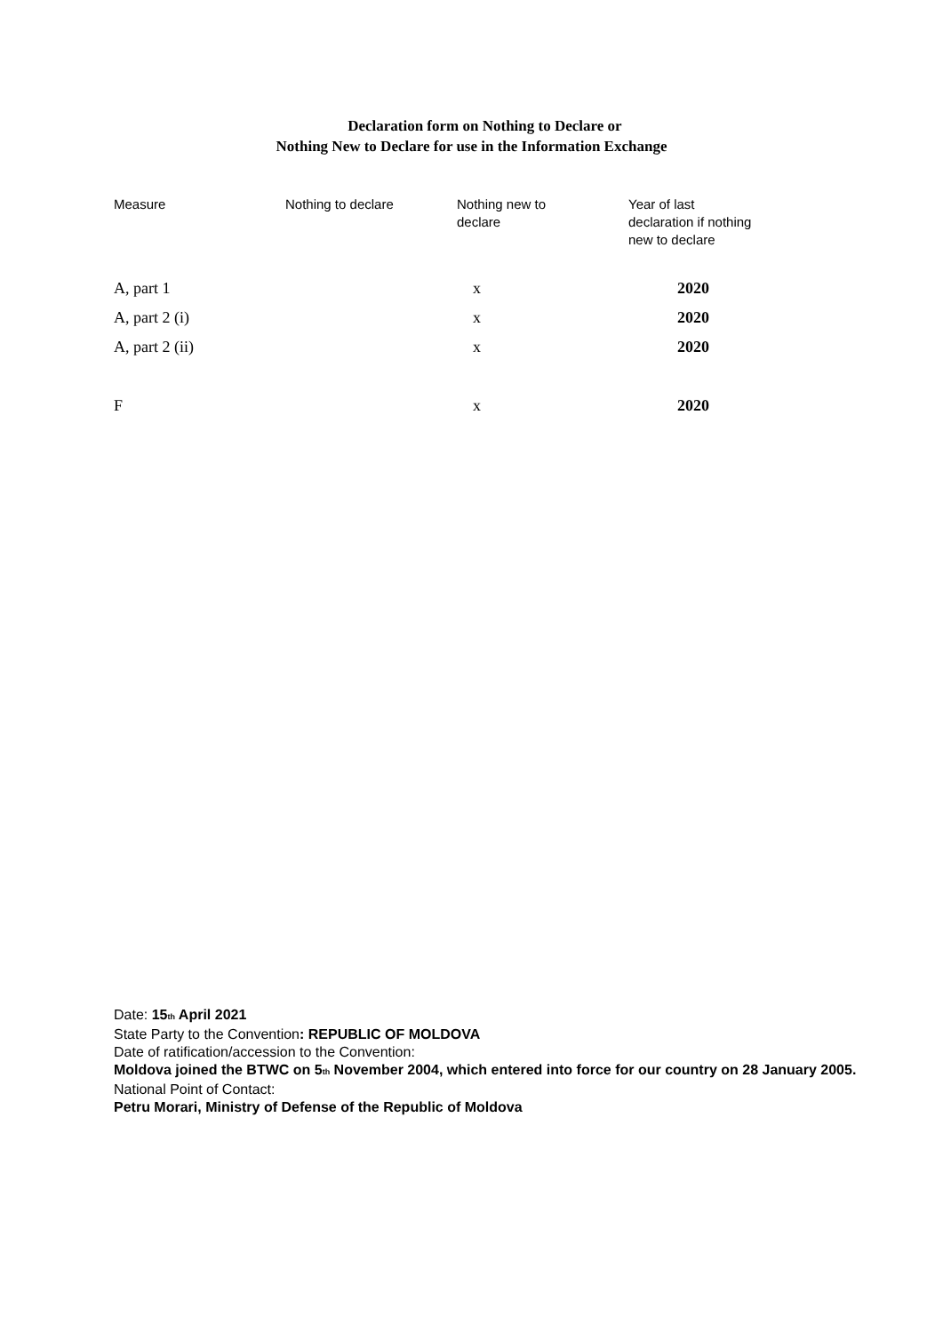Declaration form on Nothing to Declare or
Nothing New to Declare for use in the Information Exchange
| Measure | Nothing to declare | Nothing new to declare | Year of last declaration if nothing new to declare |
| --- | --- | --- | --- |
| A, part 1 | | x | 2020 |
| A, part 2 (i) | | x | 2020 |
| A, part 2 (ii) | | x | 2020 |
| F | | x | 2020 |
Date: 15<sub>th</sub> April 2021
State Party to the Convention: REPUBLIC OF MOLDOVA
Date of ratification/accession to the Convention:
Moldova joined the BTWC on 5<sub>th</sub> November 2004, which entered into force for our country on 28 January 2005.
National Point of Contact:
Petru Morari, Ministry of Defense of the Republic of Moldova